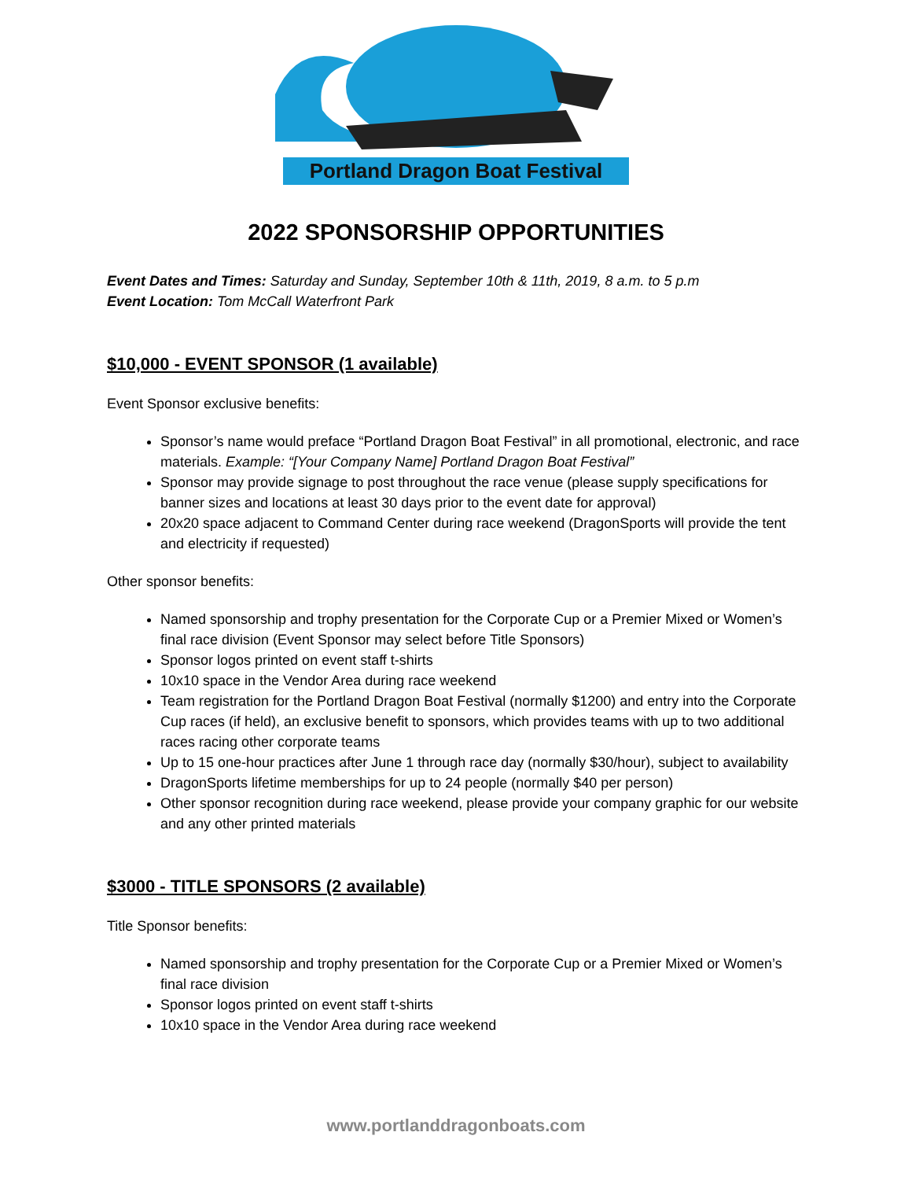Portland Dragon Boat Festival
2022 SPONSORSHIP OPPORTUNITIES
Event Dates and Times: Saturday and Sunday, September 10th & 11th, 2019, 8 a.m. to 5 p.m
Event Location: Tom McCall Waterfront Park
$10,000 - EVENT SPONSOR (1 available)
Event Sponsor exclusive benefits:
Sponsor’s name would preface “Portland Dragon Boat Festival” in all promotional, electronic, and race materials. Example: “[Your Company Name] Portland Dragon Boat Festival”
Sponsor may provide signage to post throughout the race venue (please supply specifications for banner sizes and locations at least 30 days prior to the event date for approval)
20x20 space adjacent to Command Center during race weekend (DragonSports will provide the tent and electricity if requested)
Other sponsor benefits:
Named sponsorship and trophy presentation for the Corporate Cup or a Premier Mixed or Women’s final race division (Event Sponsor may select before Title Sponsors)
Sponsor logos printed on event staff t-shirts
10x10 space in the Vendor Area during race weekend
Team registration for the Portland Dragon Boat Festival (normally $1200) and entry into the Corporate Cup races (if held), an exclusive benefit to sponsors, which provides teams with up to two additional races racing other corporate teams
Up to 15 one-hour practices after June 1 through race day (normally $30/hour), subject to availability
DragonSports lifetime memberships for up to 24 people (normally $40 per person)
Other sponsor recognition during race weekend, please provide your company graphic for our website and any other printed materials
$3000 - TITLE SPONSORS (2 available)
Title Sponsor benefits:
Named sponsorship and trophy presentation for the Corporate Cup or a Premier Mixed or Women’s final race division
Sponsor logos printed on event staff t-shirts
10x10 space in the Vendor Area during race weekend
www.portlanddragonboats.com